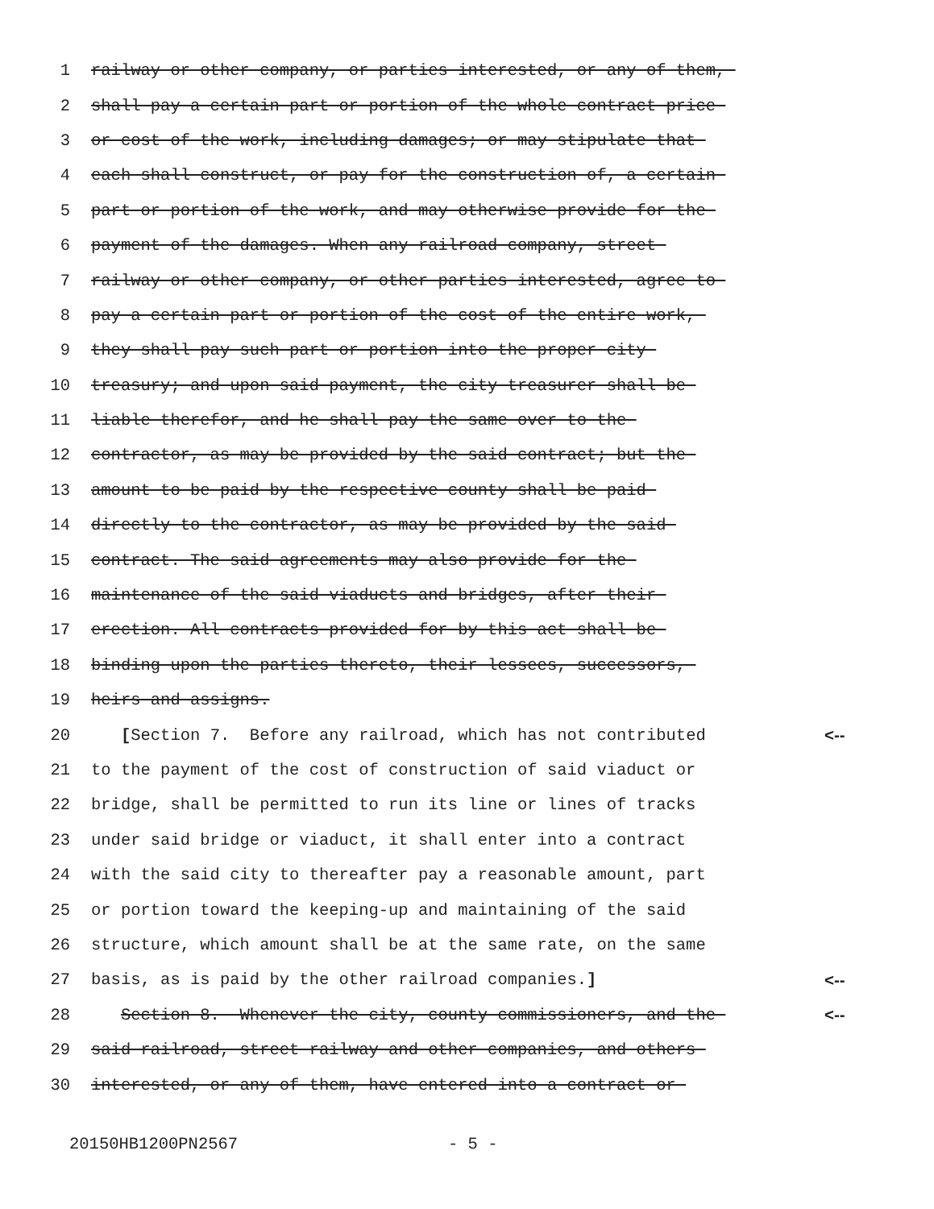1 railway or other company, or parties interested, or any of them,
2 shall pay a certain part or portion of the whole contract price
3 or cost of the work, including damages; or may stipulate that
4 each shall construct, or pay for the construction of, a certain
5 part or portion of the work, and may otherwise provide for the
6 payment of the damages. When any railroad company, street
7 railway or other company, or other parties interested, agree to
8 pay a certain part or portion of the cost of the entire work,
9 they shall pay such part or portion into the proper city
10 treasury; and upon said payment, the city treasurer shall be
11 liable therefor, and he shall pay the same over to the
12 contractor, as may be provided by the said contract; but the
13 amount to be paid by the respective county shall be paid
14 directly to the contractor, as may be provided by the said
15 contract. The said agreements may also provide for the
16 maintenance of the said viaducts and bridges, after their
17 erection. All contracts provided for by this act shall be
18 binding upon the parties thereto, their lessees, successors,
19 heirs and assigns.
20 [Section 7. Before any railroad, which has not contributed <--
21 to the payment of the cost of construction of said viaduct or
22 bridge, shall be permitted to run its line or lines of tracks
23 under said bridge or viaduct, it shall enter into a contract
24 with the said city to thereafter pay a reasonable amount, part
25 or portion toward the keeping-up and maintaining of the said
26 structure, which amount shall be at the same rate, on the same
27 basis, as is paid by the other railroad companies.] <--
28 Section 8. Whenever the city, county commissioners, and the <--
29 said railroad, street railway and other companies, and others
30 interested, or any of them, have entered into a contract or
20150HB1200PN2567 - 5 -